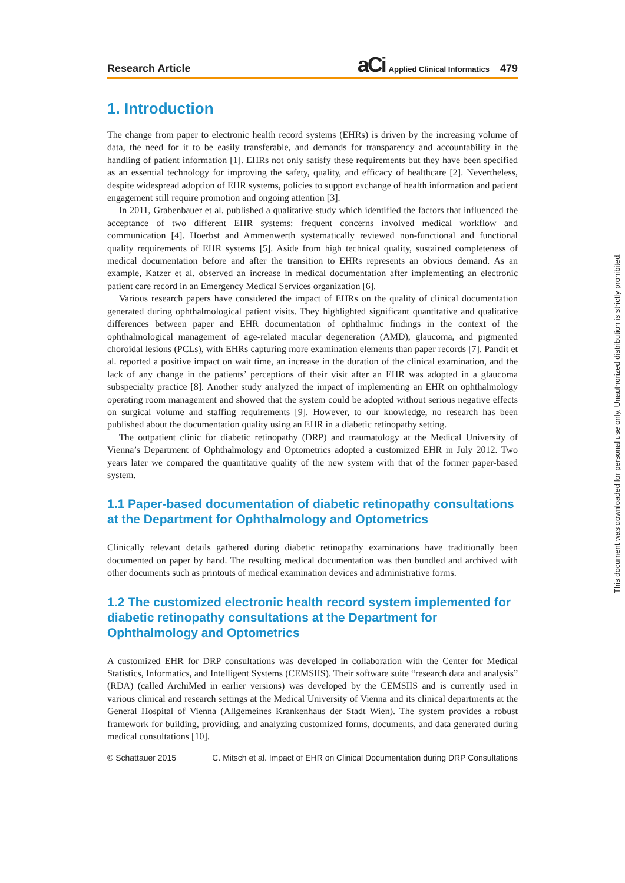Research Article
aCi Applied Clinical Informatics 479
1. Introduction
The change from paper to electronic health record systems (EHRs) is driven by the increasing volume of data, the need for it to be easily transferable, and demands for transparency and accountability in the handling of patient information [1]. EHRs not only satisfy these requirements but they have been specified as an essential technology for improving the safety, quality, and efficacy of healthcare [2]. Nevertheless, despite widespread adoption of EHR systems, policies to support exchange of health information and patient engagement still require promotion and ongoing attention [3].
In 2011, Grabenbauer et al. published a qualitative study which identified the factors that influenced the acceptance of two different EHR systems: frequent concerns involved medical workflow and communication [4]. Hoerbst and Ammenwerth systematically reviewed non-functional and functional quality requirements of EHR systems [5]. Aside from high technical quality, sustained completeness of medical documentation before and after the transition to EHRs represents an obvious demand. As an example, Katzer et al. observed an increase in medical documentation after implementing an electronic patient care record in an Emergency Medical Services organization [6].
Various research papers have considered the impact of EHRs on the quality of clinical documentation generated during ophthalmological patient visits. They highlighted significant quantitative and qualitative differences between paper and EHR documentation of ophthalmic findings in the context of the ophthalmological management of age-related macular degeneration (AMD), glaucoma, and pigmented choroidal lesions (PCLs), with EHRs capturing more examination elements than paper records [7]. Pandit et al. reported a positive impact on wait time, an increase in the duration of the clinical examination, and the lack of any change in the patients’ perceptions of their visit after an EHR was adopted in a glaucoma subspecialty practice [8]. Another study analyzed the impact of implementing an EHR on ophthalmology operating room management and showed that the system could be adopted without serious negative effects on surgical volume and staffing requirements [9]. However, to our knowledge, no research has been published about the documentation quality using an EHR in a diabetic retinopathy setting.
The outpatient clinic for diabetic retinopathy (DRP) and traumatology at the Medical University of Vienna’s Department of Ophthalmology and Optometrics adopted a customized EHR in July 2012. Two years later we compared the quantitative quality of the new system with that of the former paper-based system.
1.1 Paper-based documentation of diabetic retinopathy consultations at the Department for Ophthalmology and Optometrics
Clinically relevant details gathered during diabetic retinopathy examinations have traditionally been documented on paper by hand. The resulting medical documentation was then bundled and archived with other documents such as printouts of medical examination devices and administrative forms.
1.2 The customized electronic health record system implemented for diabetic retinopathy consultations at the Department for Ophthalmology and Optometrics
A customized EHR for DRP consultations was developed in collaboration with the Center for Medical Statistics, Informatics, and Intelligent Systems (CEMSIIS). Their software suite “research data and analysis” (RDA) (called ArchiMed in earlier versions) was developed by the CEMSIIS and is currently used in various clinical and research settings at the Medical University of Vienna and its clinical departments at the General Hospital of Vienna (Allgemeines Krankenhaus der Stadt Wien). The system provides a robust framework for building, providing, and analyzing customized forms, documents, and data generated during medical consultations [10].
© Schattauer 2015 C. Mitsch et al. Impact of EHR on Clinical Documentation during DRP Consultations
This document was downloaded for personal use only. Unauthorized distribution is strictly prohibited.